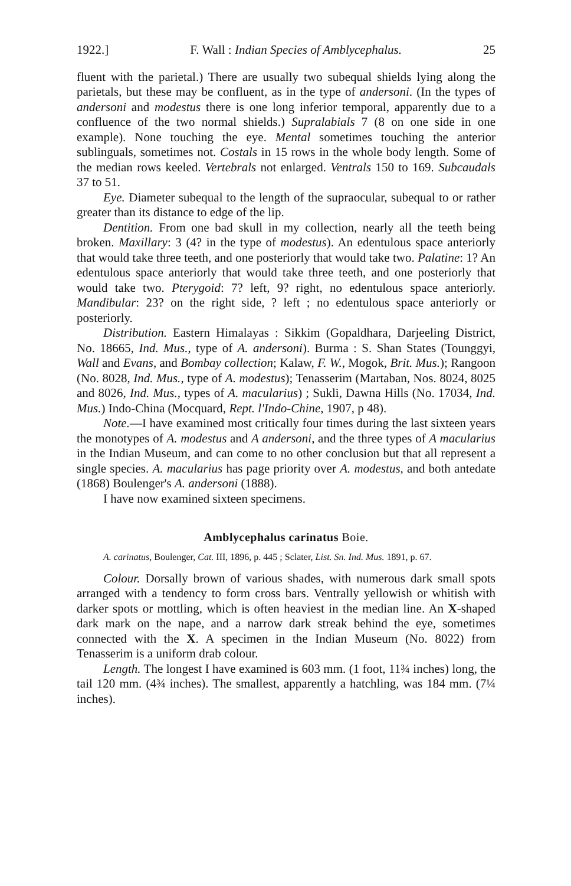1922.] F. Wall : Indian Species of Amblycephalus. 25
fluent with the parietal.) There are usually two subequal shields lying along the parietals, but these may be confluent, as in the type of andersoni. (In the types of andersoni and modestus there is one long inferior temporal, apparently due to a confluence of the two normal shields.) Supralabials 7 (8 on one side in one example). None touching the eye. Mental sometimes touching the anterior sublinguals, sometimes not. Costals in 15 rows in the whole body length. Some of the median rows keeled. Vertebrals not enlarged. Ventrals 150 to 169. Subcaudals 37 to 51.
Eye. Diameter subequal to the length of the supraocular, subequal to or rather greater than its distance to edge of the lip.
Dentition. From one bad skull in my collection, nearly all the teeth being broken. Maxillary: 3 (4? in the type of modestus). An edentulous space anteriorly that would take three teeth, and one posteriorly that would take two. Palatine: 1? An edentulous space anteriorly that would take three teeth, and one posteriorly that would take two. Pterygoid: 7? left, 9? right, no edentulous space anteriorly. Mandibular: 23? on the right side, ? left ; no edentulous space anteriorly or posteriorly.
Distribution. Eastern Himalayas : Sikkim (Gopaldhara, Darjeeling District, No. 18665, Ind. Mus., type of A. andersoni). Burma : S. Shan States (Tounggyi, Wall and Evans, and Bombay collection; Kalaw, F. W., Mogok, Brit. Mus.); Rangoon (No. 8028, Ind. Mus., type of A. modestus); Tenasserim (Martaban, Nos. 8024, 8025 and 8026, Ind. Mus., types of A. macularius) ; Sukli, Dawna Hills (No. 17034, Ind. Mus.) Indo-China (Mocquard, Rept. l'Indo-Chine, 1907, p 48).
Note.—I have examined most critically four times during the last sixteen years the monotypes of A. modestus and A andersoni, and the three types of A macularius in the Indian Museum, and can come to no other conclusion but that all represent a single species. A. macularius has page priority over A. modestus, and both antedate (1868) Boulenger's A. andersoni (1888).
I have now examined sixteen specimens.
Amblycephalus carinatus Boie.
A. carinatus, Boulenger, Cat. III, 1896, p. 445 ; Sclater, List. Sn. Ind. Mus. 1891, p. 67.
Colour. Dorsally brown of various shades, with numerous dark small spots arranged with a tendency to form cross bars. Ventrally yellowish or whitish with darker spots or mottling, which is often heaviest in the median line. An X-shaped dark mark on the nape, and a narrow dark streak behind the eye, sometimes connected with the X. A specimen in the Indian Museum (No. 8022) from Tenasserim is a uniform drab colour.
Length. The longest I have examined is 603 mm. (1 foot, 11¾ inches) long, the tail 120 mm. (4¾ inches). The smallest, apparently a hatchling, was 184 mm. (7¼ inches).